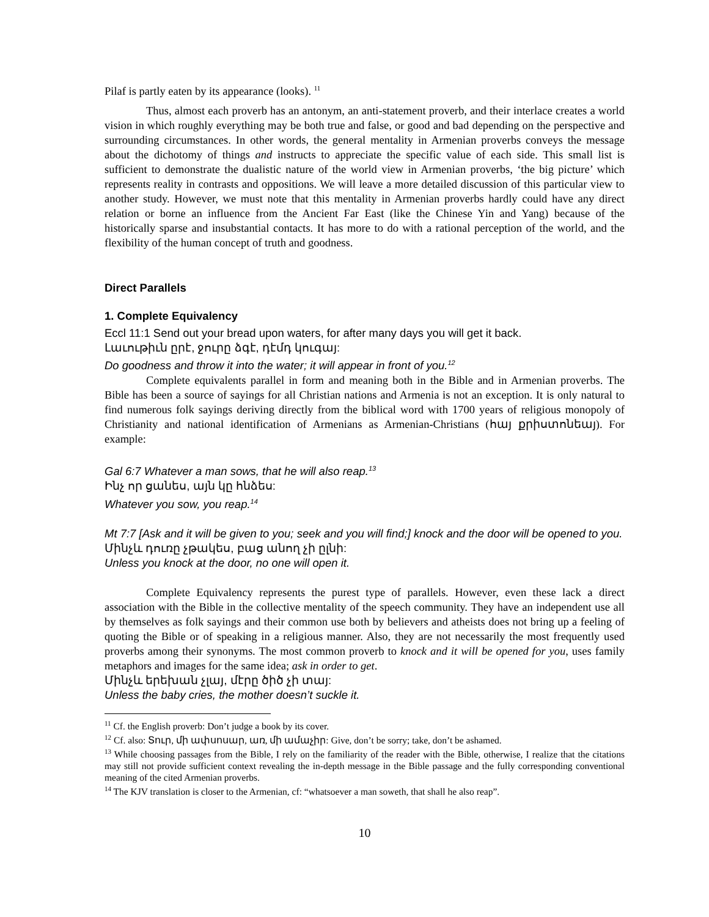Pilaf is partly eaten by its appearance (looks). <sup>11</sup>
Thus, almost each proverb has an antonym, an anti-statement proverb, and their interlace creates a world vision in which roughly everything may be both true and false, or good and bad depending on the perspective and surrounding circumstances. In other words, the general mentality in Armenian proverbs conveys the message about the dichotomy of things and instructs to appreciate the specific value of each side. This small list is sufficient to demonstrate the dualistic nature of the world view in Armenian proverbs, ‘the big picture’ which represents reality in contrasts and oppositions. We will leave a more detailed discussion of this particular view to another study. However, we must note that this mentality in Armenian proverbs hardly could have any direct relation or borne an influence from the Ancient Far East (like the Chinese Yin and Yang) because of the historically sparse and insubstantial contacts. It has more to do with a rational perception of the world, and the flexibility of the human concept of truth and goodness.
Direct Parallels
1. Complete Equivalency
Eccl 11:1 Send out your bread upon waters, for after many days you will get it back.
Լաւութիւն ըրէ, ջուրը ձգէ, դէմդ կուգայ:
Do goodness and throw it into the water; it will appear in front of you.<sup>12</sup>
Complete equivalents parallel in form and meaning both in the Bible and in Armenian proverbs. The Bible has been a source of sayings for all Christian nations and Armenia is not an exception. It is only natural to find numerous folk sayings deriving directly from the biblical word with 1700 years of religious monopoly of Christianity and national identification of Armenians as Armenian-Christians (հայ քրիստոնեայ). For example:
Gal 6:7 Whatever a man sows, that he will also reap.<sup>13</sup>
Ինչ որ ցանես, այն կը հնձես:
Whatever you sow, you reap.<sup>14</sup>
Mt 7:7 [Ask and it will be given to you; seek and you will find;] knock and the door will be opened to you.
Մինչև դուռը չթակես, բաց անող չի ըլնի:
Unless you knock at the door, no one will open it.
Complete Equivalency represents the purest type of parallels. However, even these lack a direct association with the Bible in the collective mentality of the speech community. They have an independent use all by themselves as folk sayings and their common use both by believers and atheists does not bring up a feeling of quoting the Bible or of speaking in a religious manner. Also, they are not necessarily the most frequently used proverbs among their synonyms. The most common proverb to knock and it will be opened for you, uses family metaphors and images for the same idea; ask in order to get.
Մինչև երեխան չլայ, մէրը ծիծ չի տայ:
Unless the baby cries, the mother doesn’t suckle it.
<sup>11</sup> Cf. the English proverb: Don’t judge a book by its cover.
<sup>12</sup> Cf. also: Տուր, մի ափսոսար, առ, մի ամաչիր: Give, don’t be sorry; take, don’t be ashamed.
<sup>13</sup> While choosing passages from the Bible, I rely on the familiarity of the reader with the Bible, otherwise, I realize that the citations may still not provide sufficient context revealing the in-depth message in the Bible passage and the fully corresponding conventional meaning of the cited Armenian proverbs.
<sup>14</sup> The KJV translation is closer to the Armenian, cf: “whatsoever a man soweth, that shall he also reap”.
10